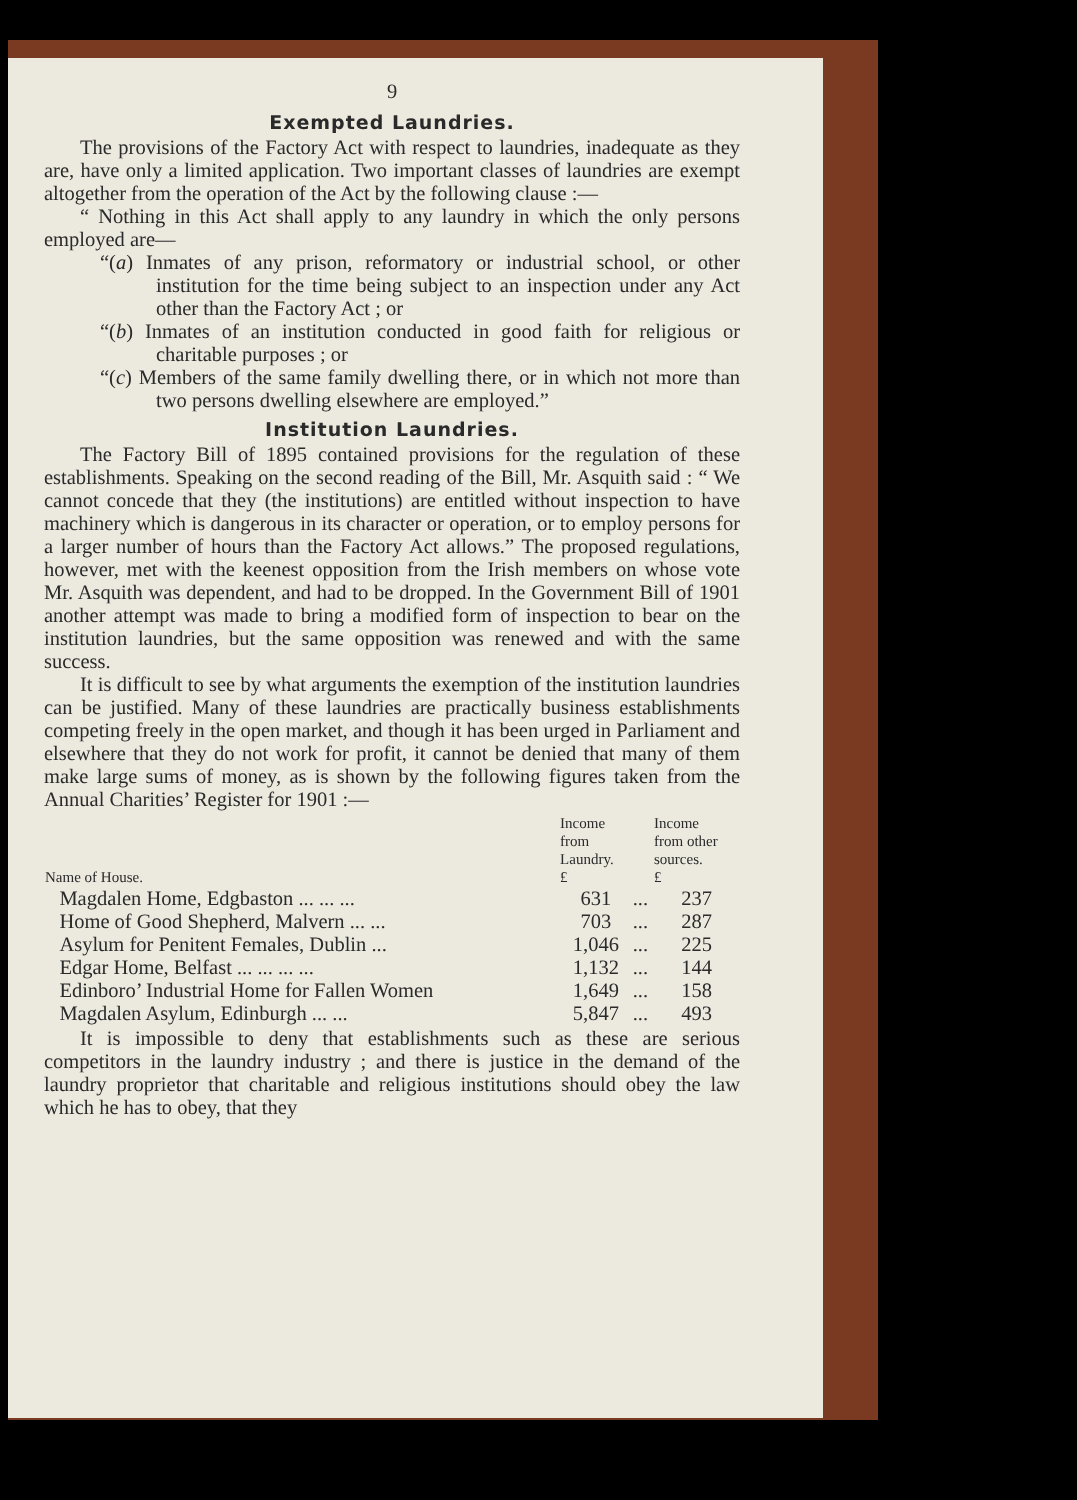9
Exempted Laundries.
The provisions of the Factory Act with respect to laundries, inadequate as they are, have only a limited application. Two important classes of laundries are exempt altogether from the operation of the Act by the following clause :—
“ Nothing in this Act shall apply to any laundry in which the only persons employed are—
“(a) Inmates of any prison, reformatory or industrial school, or other institution for the time being subject to an inspection under any Act other than the Factory Act ; or
“(b) Inmates of an institution conducted in good faith for religious or charitable purposes ; or
“(c) Members of the same family dwelling there, or in which not more than two persons dwelling elsewhere are employed.”
Institution Laundries.
The Factory Bill of 1895 contained provisions for the regulation of these establishments. Speaking on the second reading of the Bill, Mr. Asquith said : “ We cannot concede that they (the institutions) are entitled without inspection to have machinery which is dangerous in its character or operation, or to employ persons for a larger number of hours than the Factory Act allows.” The proposed regulations, however, met with the keenest opposition from the Irish members on whose vote Mr. Asquith was dependent, and had to be dropped. In the Government Bill of 1901 another attempt was made to bring a modified form of inspection to bear on the institution laundries, but the same opposition was renewed and with the same success.
It is difficult to see by what arguments the exemption of the institution laundries can be justified. Many of these laundries are practically business establishments competing freely in the open market, and though it has been urged in Parliament and elsewhere that they do not work for profit, it cannot be denied that many of them make large sums of money, as is shown by the following figures taken from the Annual Charities’ Register for 1901 :—
| Name of House. | Income from Laundry. £ | | Income from other sources. £ |
| --- | --- | --- | --- |
| Magdalen Home, Edgbaston ... ... ... | 631 | ... | 237 |
| Home of Good Shepherd, Malvern ... ... | 703 | ... | 287 |
| Asylum for Penitent Females, Dublin ... | 1,046 | ... | 225 |
| Edgar Home, Belfast ... ... ... ... | 1,132 | ... | 144 |
| Edinboro’ Industrial Home for Fallen Women | 1,649 | ... | 158 |
| Magdalen Asylum, Edinburgh ... ... | 5,847 | ... | 493 |
It is impossible to deny that establishments such as these are serious competitors in the laundry industry ; and there is justice in the demand of the laundry proprietor that charitable and religious institutions should obey the law which he has to obey, that they